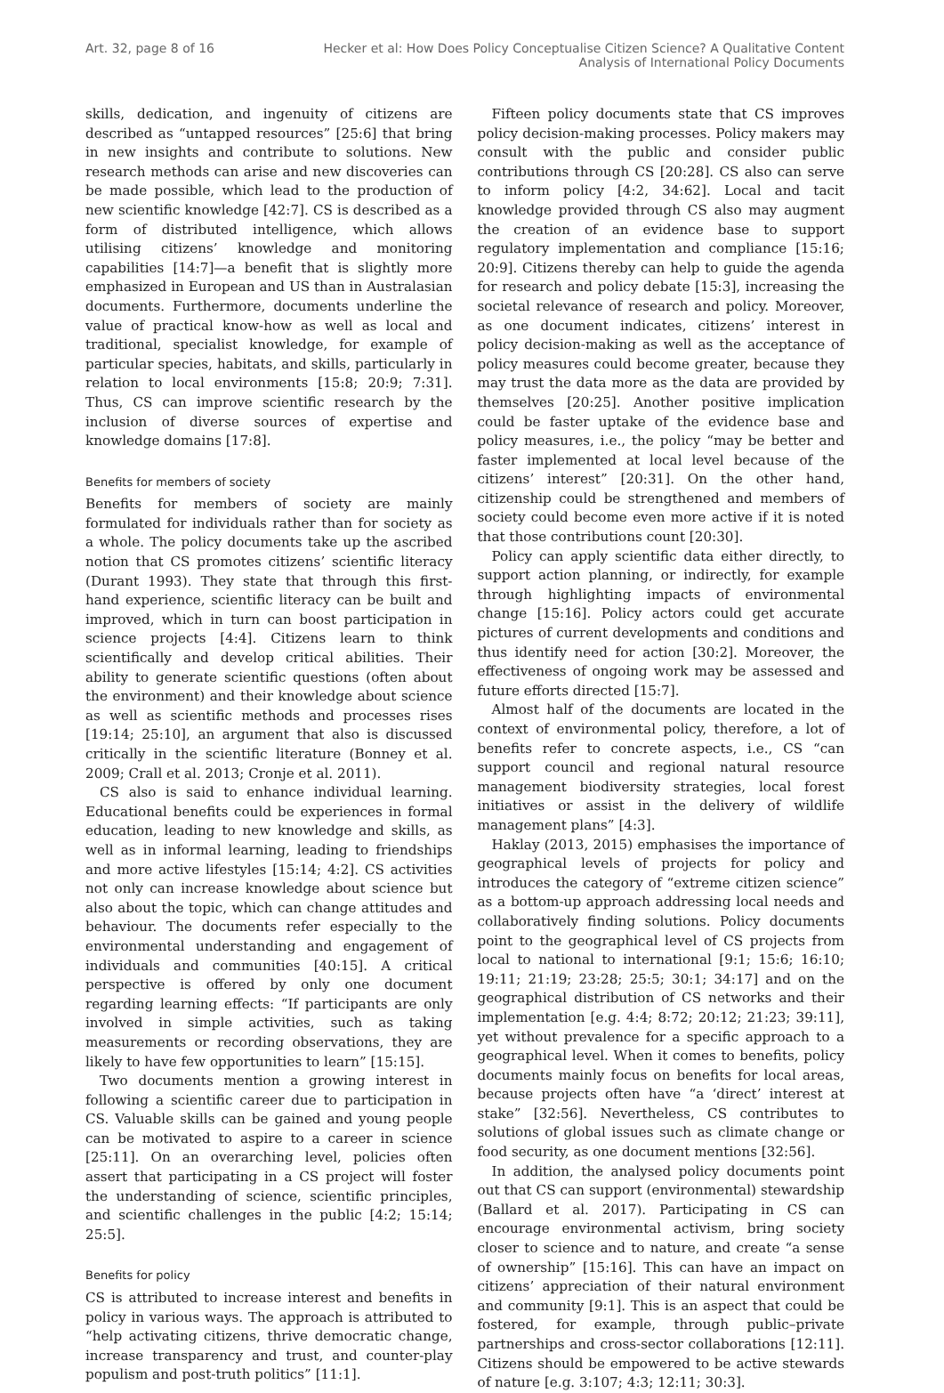Art. 32, page 8 of 16 Hecker et al: How Does Policy Conceptualise Citizen Science? A Qualitative Content
Analysis of International Policy Documents
skills, dedication, and ingenuity of citizens are described as “untapped resources” [25:6] that bring in new insights and contribute to solutions. New research methods can arise and new discoveries can be made possible, which lead to the production of new scientific knowledge [42:7]. CS is described as a form of distributed intelligence, which allows utilising citizens’ knowledge and monitoring capabilities [14:7]—a benefit that is slightly more emphasized in European and US than in Australasian documents. Furthermore, documents underline the value of practical know-how as well as local and traditional, specialist knowledge, for example of particular species, habitats, and skills, particularly in relation to local environments [15:8; 20:9; 7:31]. Thus, CS can improve scientific research by the inclusion of diverse sources of expertise and knowledge domains [17:8].
Benefits for members of society
Benefits for members of society are mainly formulated for individuals rather than for society as a whole. The policy documents take up the ascribed notion that CS promotes citizens’ scientific literacy (Durant 1993). They state that through this first-hand experience, scientific literacy can be built and improved, which in turn can boost participation in science projects [4:4]. Citizens learn to think scientifically and develop critical abilities. Their ability to generate scientific questions (often about the environment) and their knowledge about science as well as scientific methods and processes rises [19:14; 25:10], an argument that also is discussed critically in the scientific literature (Bonney et al. 2009; Crall et al. 2013; Cronje et al. 2011).
CS also is said to enhance individual learning. Educational benefits could be experiences in formal education, leading to new knowledge and skills, as well as in informal learning, leading to friendships and more active lifestyles [15:14; 4:2]. CS activities not only can increase knowledge about science but also about the topic, which can change attitudes and behaviour. The documents refer especially to the environmental understanding and engagement of individuals and communities [40:15]. A critical perspective is offered by only one document regarding learning effects: “If participants are only involved in simple activities, such as taking measurements or recording observations, they are likely to have few opportunities to learn” [15:15].
Two documents mention a growing interest in following a scientific career due to participation in CS. Valuable skills can be gained and young people can be motivated to aspire to a career in science [25:11]. On an overarching level, policies often assert that participating in a CS project will foster the understanding of science, scientific principles, and scientific challenges in the public [4:2; 15:14; 25:5].
Benefits for policy
CS is attributed to increase interest and benefits in policy in various ways. The approach is attributed to “help activating citizens, thrive democratic change, increase transparency and trust, and counter-play populism and post-truth politics” [11:1].
Fifteen policy documents state that CS improves policy decision-making processes. Policy makers may consult with the public and consider public contributions through CS [20:28]. CS also can serve to inform policy [4:2, 34:62]. Local and tacit knowledge provided through CS also may augment the creation of an evidence base to support regulatory implementation and compliance [15:16; 20:9]. Citizens thereby can help to guide the agenda for research and policy debate [15:3], increasing the societal relevance of research and policy. Moreover, as one document indicates, citizens’ interest in policy decision-making as well as the acceptance of policy measures could become greater, because they may trust the data more as the data are provided by themselves [20:25]. Another positive implication could be faster uptake of the evidence base and policy measures, i.e., the policy “may be better and faster implemented at local level because of the citizens’ interest” [20:31]. On the other hand, citizenship could be strengthened and members of society could become even more active if it is noted that those contributions count [20:30].
Policy can apply scientific data either directly, to support action planning, or indirectly, for example through highlighting impacts of environmental change [15:16]. Policy actors could get accurate pictures of current developments and conditions and thus identify need for action [30:2]. Moreover, the effectiveness of ongoing work may be assessed and future efforts directed [15:7].
Almost half of the documents are located in the context of environmental policy, therefore, a lot of benefits refer to concrete aspects, i.e., CS “can support council and regional natural resource management biodiversity strategies, local forest initiatives or assist in the delivery of wildlife management plans” [4:3].
Haklay (2013, 2015) emphasises the importance of geographical levels of projects for policy and introduces the category of “extreme citizen science” as a bottom-up approach addressing local needs and collaboratively finding solutions. Policy documents point to the geographical level of CS projects from local to national to international [9:1; 15:6; 16:10; 19:11; 21:19; 23:28; 25:5; 30:1; 34:17] and on the geographical distribution of CS networks and their implementation [e.g. 4:4; 8:72; 20:12; 21:23; 39:11], yet without prevalence for a specific approach to a geographical level. When it comes to benefits, policy documents mainly focus on benefits for local areas, because projects often have “a ‘direct’ interest at stake” [32:56]. Nevertheless, CS contributes to solutions of global issues such as climate change or food security, as one document mentions [32:56].
In addition, the analysed policy documents point out that CS can support (environmental) stewardship (Ballard et al. 2017). Participating in CS can encourage environmental activism, bring society closer to science and to nature, and create “a sense of ownership” [15:16]. This can have an impact on citizens’ appreciation of their natural environment and community [9:1]. This is an aspect that could be fostered, for example, through public–private partnerships and cross-sector collaborations [12:11]. Citizens should be empowered to be active stewards of nature [e.g. 3:107; 4:3; 12:11; 30:3].